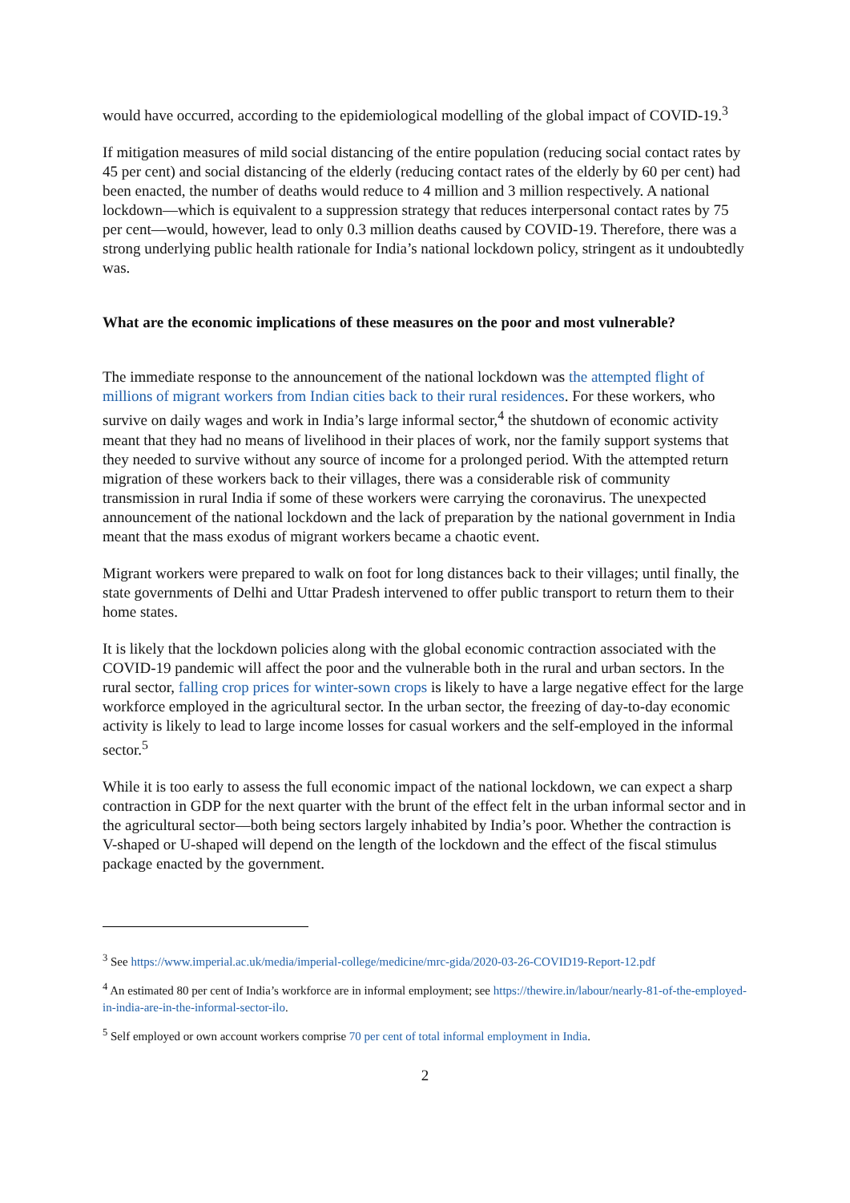would have occurred, according to the epidemiological modelling of the global impact of COVID-19.<sup>3</sup>
If mitigation measures of mild social distancing of the entire population (reducing social contact rates by 45 per cent) and social distancing of the elderly (reducing contact rates of the elderly by 60 per cent) had been enacted, the number of deaths would reduce to 4 million and 3 million respectively. A national lockdown—which is equivalent to a suppression strategy that reduces interpersonal contact rates by 75 per cent—would, however, lead to only 0.3 million deaths caused by COVID-19. Therefore, there was a strong underlying public health rationale for India’s national lockdown policy, stringent as it undoubtedly was.
What are the economic implications of these measures on the poor and most vulnerable?
The immediate response to the announcement of the national lockdown was the attempted flight of millions of migrant workers from Indian cities back to their rural residences. For these workers, who survive on daily wages and work in India’s large informal sector,<sup>4</sup> the shutdown of economic activity meant that they had no means of livelihood in their places of work, nor the family support systems that they needed to survive without any source of income for a prolonged period. With the attempted return migration of these workers back to their villages, there was a considerable risk of community transmission in rural India if some of these workers were carrying the coronavirus. The unexpected announcement of the national lockdown and the lack of preparation by the national government in India meant that the mass exodus of migrant workers became a chaotic event.
Migrant workers were prepared to walk on foot for long distances back to their villages; until finally, the state governments of Delhi and Uttar Pradesh intervened to offer public transport to return them to their home states.
It is likely that the lockdown policies along with the global economic contraction associated with the COVID-19 pandemic will affect the poor and the vulnerable both in the rural and urban sectors. In the rural sector, falling crop prices for winter-sown crops is likely to have a large negative effect for the large workforce employed in the agricultural sector. In the urban sector, the freezing of day-to-day economic activity is likely to lead to large income losses for casual workers and the self-employed in the informal sector.<sup>5</sup>
While it is too early to assess the full economic impact of the national lockdown, we can expect a sharp contraction in GDP for the next quarter with the brunt of the effect felt in the urban informal sector and in the agricultural sector—both being sectors largely inhabited by India’s poor. Whether the contraction is V-shaped or U-shaped will depend on the length of the lockdown and the effect of the fiscal stimulus package enacted by the government.
<sup>3</sup> See https://www.imperial.ac.uk/media/imperial-college/medicine/mrc-gida/2020-03-26-COVID19-Report-12.pdf
<sup>4</sup> An estimated 80 per cent of India’s workforce are in informal employment; see https://thewire.in/labour/nearly-81-of-the-employed-in-india-are-in-the-informal-sector-ilo.
<sup>5</sup> Self employed or own account workers comprise 70 per cent of total informal employment in India.
2